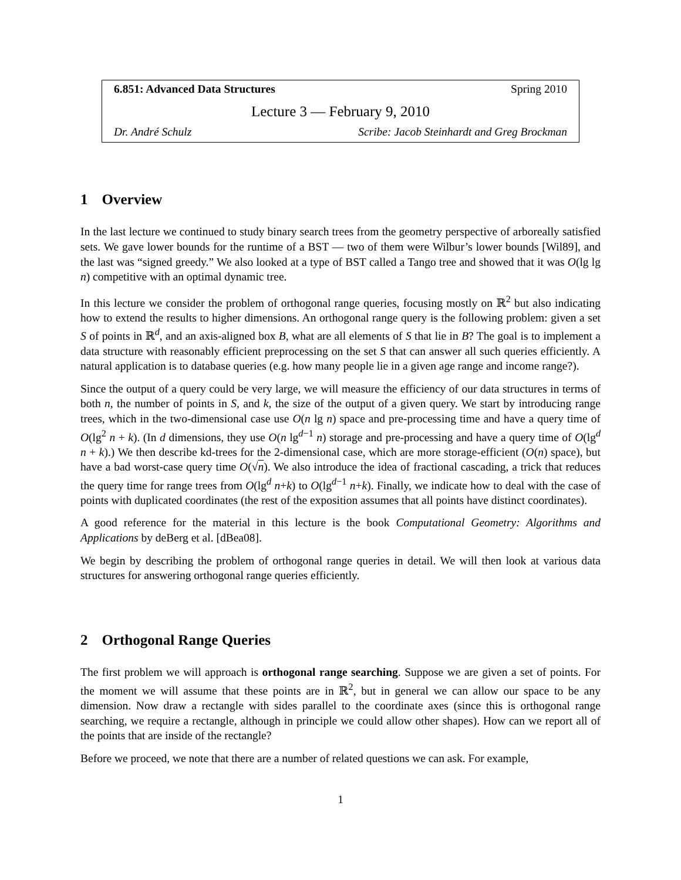6.851: Advanced Data Structures Spring 2010
Lecture 3 — February 9, 2010
Dr. André Schulz Scribe: Jacob Steinhardt and Greg Brockman
1 Overview
In the last lecture we continued to study binary search trees from the geometry perspective of arboreally satisfied sets. We gave lower bounds for the runtime of a BST — two of them were Wilbur’s lower bounds [Wil89], and the last was “signed greedy.” We also looked at a type of BST called a Tango tree and showed that it was O(lg lg n) competitive with an optimal dynamic tree.
In this lecture we consider the problem of orthogonal range queries, focusing mostly on ℝ<sup>2</sup> but also indicating how to extend the results to higher dimensions. An orthogonal range query is the following problem: given a set S of points in ℝ<sup>d</sup>, and an axis-aligned box B, what are all elements of S that lie in B? The goal is to implement a data structure with reasonably efficient preprocessing on the set S that can answer all such queries efficiently. A natural application is to database queries (e.g. how many people lie in a given age range and income range?).
Since the output of a query could be very large, we will measure the efficiency of our data structures in terms of both n, the number of points in S, and k, the size of the output of a given query. We start by introducing range trees, which in the two-dimensional case use O(n lg n) space and pre-processing time and have a query time of O(lg<sup>2</sup> n + k). (In d dimensions, they use O(n lg<sup>d−1</sup> n) storage and pre-processing and have a query time of O(lg<sup>d</sup> n + k).) We then describe kd-trees for the 2-dimensional case, which are more storage-efficient (O(n) space), but have a bad worst-case query time O(√n). We also introduce the idea of fractional cascading, a trick that reduces the query time for range trees from O(lg<sup>d</sup> n+k) to O(lg<sup>d−1</sup> n+k). Finally, we indicate how to deal with the case of points with duplicated coordinates (the rest of the exposition assumes that all points have distinct coordinates).
A good reference for the material in this lecture is the book Computational Geometry: Algorithms and Applications by deBerg et al. [dBea08].
We begin by describing the problem of orthogonal range queries in detail. We will then look at various data structures for answering orthogonal range queries efficiently.
2 Orthogonal Range Queries
The first problem we will approach is orthogonal range searching. Suppose we are given a set of points. For the moment we will assume that these points are in ℝ<sup>2</sup>, but in general we can allow our space to be any dimension. Now draw a rectangle with sides parallel to the coordinate axes (since this is orthogonal range searching, we require a rectangle, although in principle we could allow other shapes). How can we report all of the points that are inside of the rectangle?
Before we proceed, we note that there are a number of related questions we can ask. For example,
1